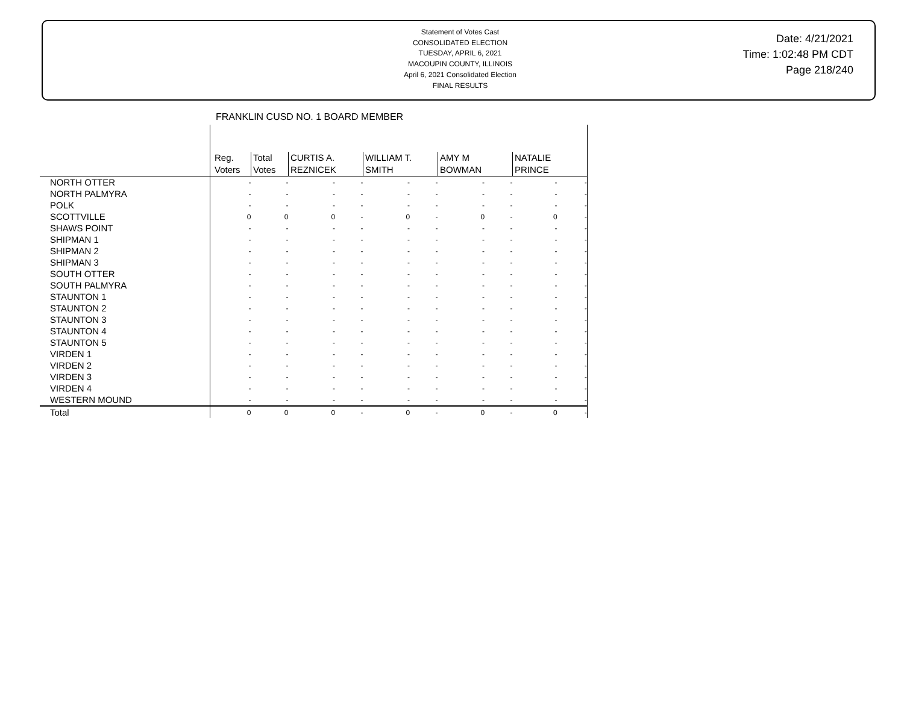Statement of Votes Cast
CONSOLIDATED ELECTION
TUESDAY, APRIL 6, 2021
MACOUPIN COUNTY, ILLINOIS
April 6, 2021 Consolidated Election
FINAL RESULTS
Date: 4/21/2021
Time: 1:02:48 PM CDT
Page 218/240
FRANKLIN CUSD NO. 1 BOARD MEMBER
| | Reg. Voters | Total Votes | CURTIS A. REZNICEK | | WILLIAM T. SMITH | | AMY M BOWMAN | | NATALIE PRINCE | |
| --- | --- | --- | --- | --- | --- | --- | --- | --- | --- | --- |
| NORTH OTTER | - | - | - | - | - | - | - | - | - | - |
| NORTH PALMYRA | - | - | - | - | - | - | - | - | - | - |
| POLK | - | - | - | - | - | - | - | - | - | - |
| SCOTTVILLE | 0 | 0 | 0 | - | 0 | - | 0 | - | 0 | - |
| SHAWS POINT | - | - | - | - | - | - | - | - | - | - |
| SHIPMAN 1 | - | - | - | - | - | - | - | - | - | - |
| SHIPMAN 2 | - | - | - | - | - | - | - | - | - | - |
| SHIPMAN 3 | - | - | - | - | - | - | - | - | - | - |
| SOUTH OTTER | - | - | - | - | - | - | - | - | - | - |
| SOUTH PALMYRA | - | - | - | - | - | - | - | - | - | - |
| STAUNTON 1 | - | - | - | - | - | - | - | - | - | - |
| STAUNTON 2 | - | - | - | - | - | - | - | - | - | - |
| STAUNTON 3 | - | - | - | - | - | - | - | - | - | - |
| STAUNTON 4 | - | - | - | - | - | - | - | - | - | - |
| STAUNTON 5 | - | - | - | - | - | - | - | - | - | - |
| VIRDEN 1 | - | - | - | - | - | - | - | - | - | - |
| VIRDEN 2 | - | - | - | - | - | - | - | - | - | - |
| VIRDEN 3 | - | - | - | - | - | - | - | - | - | - |
| VIRDEN 4 | - | - | - | - | - | - | - | - | - | - |
| WESTERN MOUND | - | - | - | - | - | - | - | - | - | - |
| Total | 0 | 0 | 0 | - | 0 | - | 0 | - | 0 | - |